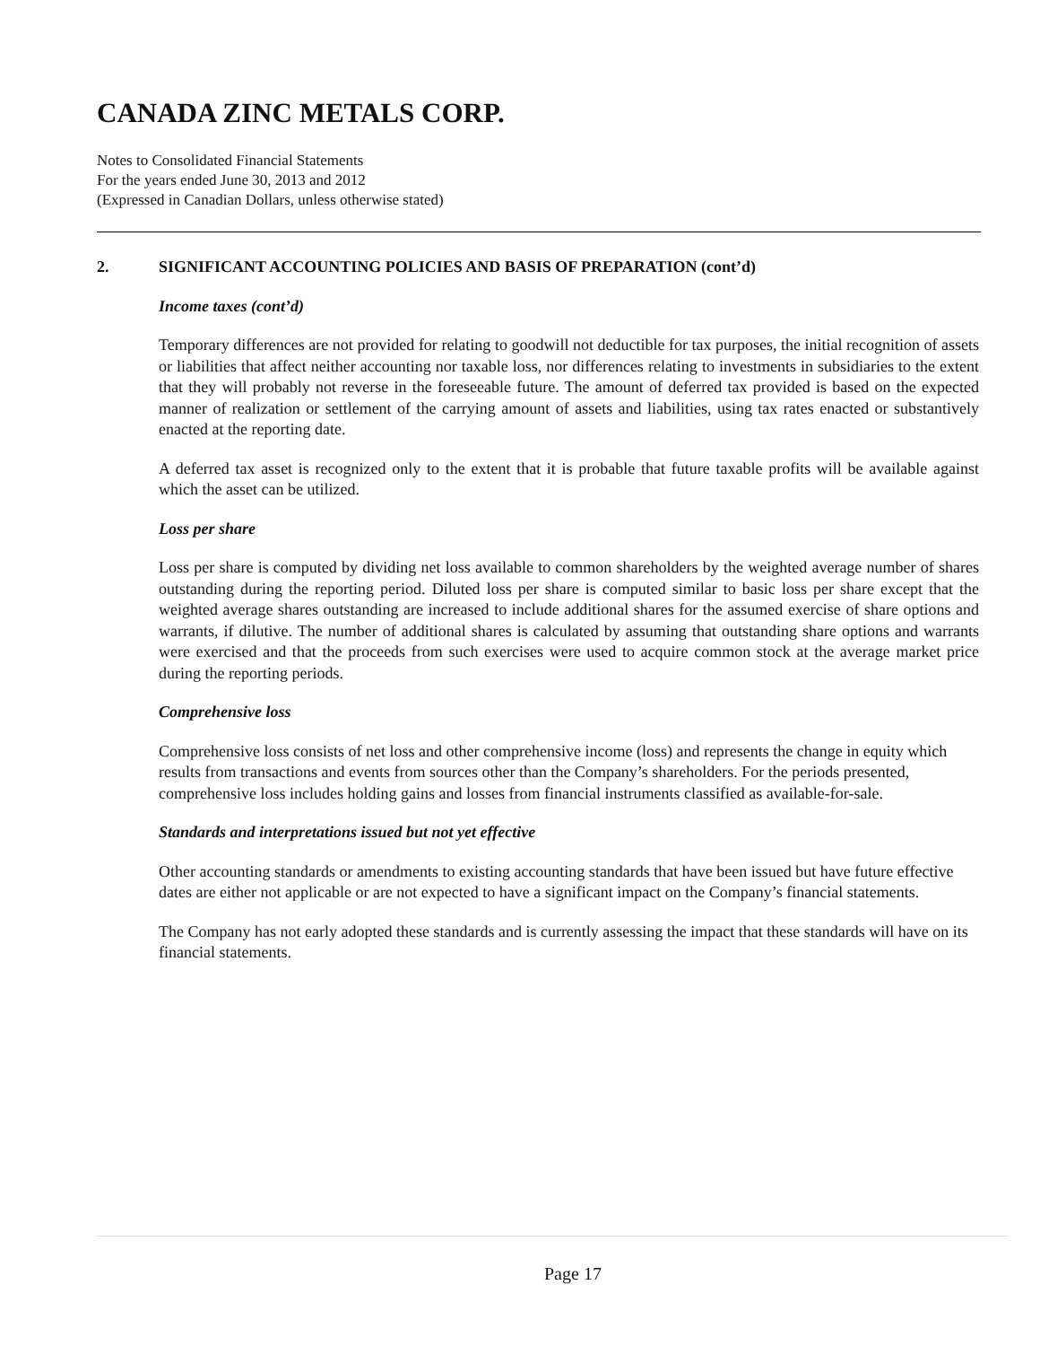CANADA ZINC METALS CORP.
Notes to Consolidated Financial Statements
For the years ended June 30, 2013 and 2012
(Expressed in Canadian Dollars, unless otherwise stated)
2. SIGNIFICANT ACCOUNTING POLICIES AND BASIS OF PREPARATION (cont’d)
Income taxes (cont’d)
Temporary differences are not provided for relating to goodwill not deductible for tax purposes, the initial recognition of assets or liabilities that affect neither accounting nor taxable loss, nor differences relating to investments in subsidiaries to the extent that they will probably not reverse in the foreseeable future. The amount of deferred tax provided is based on the expected manner of realization or settlement of the carrying amount of assets and liabilities, using tax rates enacted or substantively enacted at the reporting date.
A deferred tax asset is recognized only to the extent that it is probable that future taxable profits will be available against which the asset can be utilized.
Loss per share
Loss per share is computed by dividing net loss available to common shareholders by the weighted average number of shares outstanding during the reporting period. Diluted loss per share is computed similar to basic loss per share except that the weighted average shares outstanding are increased to include additional shares for the assumed exercise of share options and warrants, if dilutive. The number of additional shares is calculated by assuming that outstanding share options and warrants were exercised and that the proceeds from such exercises were used to acquire common stock at the average market price during the reporting periods.
Comprehensive loss
Comprehensive loss consists of net loss and other comprehensive income (loss) and represents the change in equity which results from transactions and events from sources other than the Company’s shareholders. For the periods presented, comprehensive loss includes holding gains and losses from financial instruments classified as available-for-sale.
Standards and interpretations issued but not yet effective
Other accounting standards or amendments to existing accounting standards that have been issued but have future effective dates are either not applicable or are not expected to have a significant impact on the Company’s financial statements.
The Company has not early adopted these standards and is currently assessing the impact that these standards will have on its financial statements.
Page 17